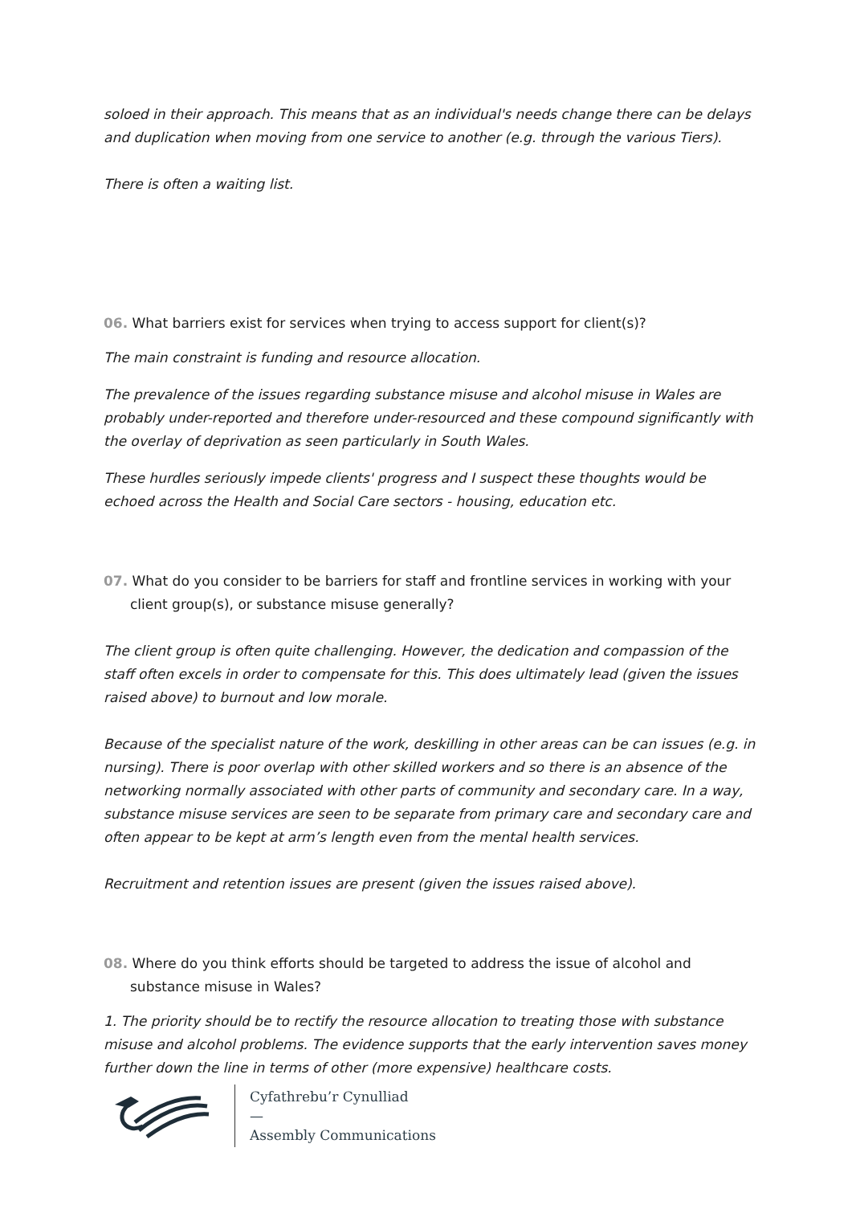soloed in their approach. This means that as an individual's needs change there can be delays and duplication when moving from one service to another (e.g. through the various Tiers).
There is often a waiting list.
06. What barriers exist for services when trying to access support for client(s)?
The main constraint is funding and resource allocation.
The prevalence of the issues regarding substance misuse and alcohol misuse in Wales are probably under-reported and therefore under-resourced and these compound significantly with the overlay of deprivation as seen particularly in South Wales.
These hurdles seriously impede clients' progress and I suspect these thoughts would be echoed across the Health and Social Care sectors - housing, education etc.
07. What do you consider to be barriers for staff and frontline services in working with your client group(s), or substance misuse generally?
The client group is often quite challenging. However, the dedication and compassion of the staff often excels in order to compensate for this. This does ultimately lead (given the issues raised above) to burnout and low morale.
Because of the specialist nature of the work, deskilling in other areas can be can issues (e.g. in nursing). There is poor overlap with other skilled workers and so there is an absence of the networking normally associated with other parts of community and secondary care. In a way, substance misuse services are seen to be separate from primary care and secondary care and often appear to be kept at arm’s length even from the mental health services.
Recruitment and retention issues are present (given the issues raised above).
08. Where do you think efforts should be targeted to address the issue of alcohol and substance misuse in Wales?
1. The priority should be to rectify the resource allocation to treating those with substance misuse and alcohol problems. The evidence supports that the early intervention saves money further down the line in terms of other (more expensive) healthcare costs.
Cyfathrebu’r Cynulliad
—
Assembly Communications